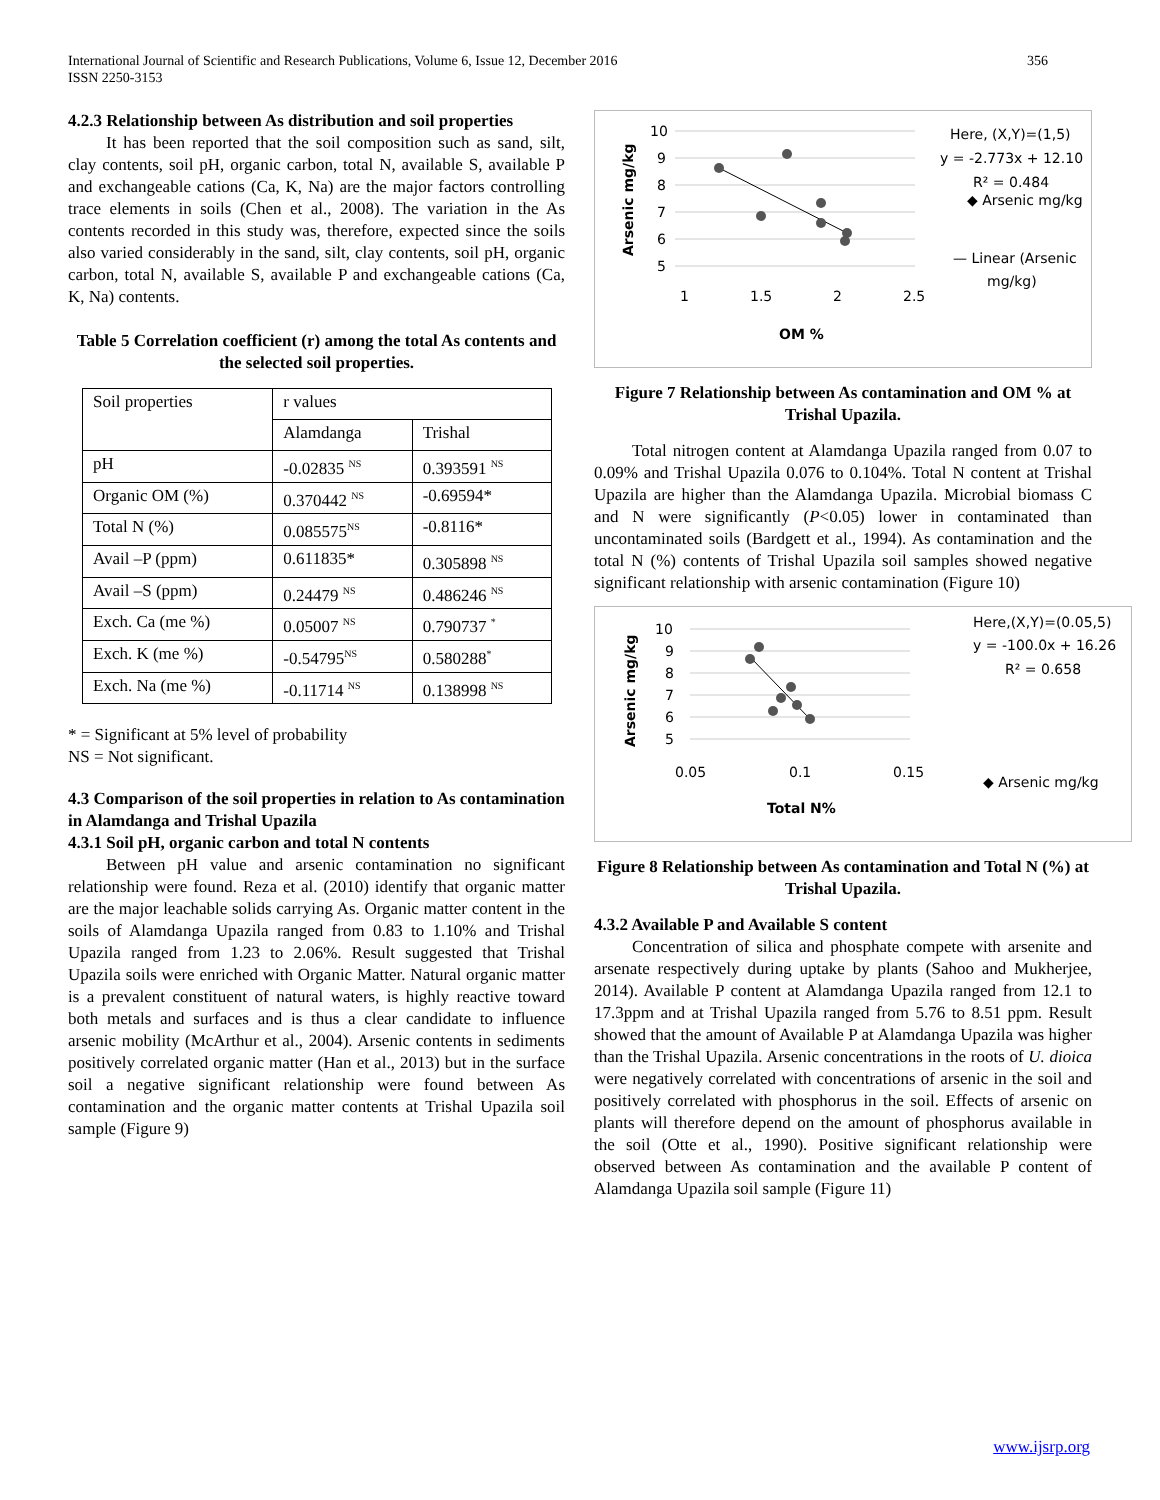356 International Journal of Scientific and Research Publications, Volume 6, Issue 12, December 2016
ISSN 2250-3153
4.2.3 Relationship between As distribution and soil properties
It has been reported that the soil composition such as sand, silt, clay contents, soil pH, organic carbon, total N, available S, available P and exchangeable cations (Ca, K, Na) are the major factors controlling trace elements in soils (Chen et al., 2008). The variation in the As contents recorded in this study was, therefore, expected since the soils also varied considerably in the sand, silt, clay contents, soil pH, organic carbon, total N, available S, available P and exchangeable cations (Ca, K, Na) contents.
Table 5 Correlation coefficient (r) among the total As contents and the selected soil properties.
| Soil properties | r values | |
| | Alamdanga | Trishal |
| pH | -0.02835 <sup>NS</sup> | 0.393591 <sup>NS</sup> |
| Organic OM (%) | 0.370442 <sup>NS</sup> | -0.69594* |
| Total N (%) | 0.085575<sup>NS</sup> | -0.8116* |
| Avail –P (ppm) | 0.611835* | 0.305898 <sup>NS</sup> |
| Avail –S (ppm) | 0.24479 <sup>NS</sup> | 0.486246 <sup>NS</sup> |
| Exch. Ca (me %) | 0.05007 <sup>NS</sup> | 0.790737 <sup>*</sup> |
| Exch. K (me %) | -0.54795<sup>NS</sup> | 0.580288<sup>*</sup> |
| Exch. Na (me %) | -0.11714 <sup>NS</sup> | 0.138998 <sup>NS</sup> |
* = Significant at 5% level of probability
NS = Not significant.
4.3 Comparison of the soil properties in relation to As contamination in Alamdanga and Trishal Upazila
4.3.1 Soil pH, organic carbon and total N contents
Between pH value and arsenic contamination no significant relationship were found. Reza et al. (2010) identify that organic matter are the major leachable solids carrying As. Organic matter content in the soils of Alamdanga Upazila ranged from 0.83 to 1.10% and Trishal Upazila ranged from 1.23 to 2.06%. Result suggested that Trishal Upazila soils were enriched with Organic Matter. Natural organic matter is a prevalent constituent of natural waters, is highly reactive toward both metals and surfaces and is thus a clear candidate to influence arsenic mobility (McArthur et al., 2004). Arsenic contents in sediments positively correlated organic matter (Han et al., 2013) but in the surface soil a negative significant relationship were found between As contamination and the organic matter contents at Trishal Upazila soil sample (Figure 9)
10
9
8
7
6
5
1
1.5
2
2.5
OM %
Arsenic mg/kg
Here, (X,Y)=(1,5)
y = -2.773x + 12.10
R² = 0.484
◆ Arsenic mg/kg
— Linear (Arsenic
mg/kg)
Figure 7 Relationship between As contamination and OM % at Trishal Upazila.
Total nitrogen content at Alamdanga Upazila ranged from 0.07 to 0.09% and Trishal Upazila 0.076 to 0.104%. Total N content at Trishal Upazila are higher than the Alamdanga Upazila. Microbial biomass C and N were significantly (P<0.05) lower in contaminated than uncontaminated soils (Bardgett et al., 1994). As contamination and the total N (%) contents of Trishal Upazila soil samples showed negative significant relationship with arsenic contamination (Figure 10)
10
9
8
7
6
5
0.05
0.1
0.15
Total N%
Arsenic mg/kg
Here,(X,Y)=(0.05,5)
y = -100.0x + 16.26
R² = 0.658
◆ Arsenic mg/kg
Figure 8 Relationship between As contamination and Total N (%) at Trishal Upazila.
4.3.2 Available P and Available S content
Concentration of silica and phosphate compete with arsenite and arsenate respectively during uptake by plants (Sahoo and Mukherjee, 2014). Available P content at Alamdanga Upazila ranged from 12.1 to 17.3ppm and at Trishal Upazila ranged from 5.76 to 8.51 ppm. Result showed that the amount of Available P at Alamdanga Upazila was higher than the Trishal Upazila. Arsenic concentrations in the roots of U. dioica were negatively correlated with concentrations of arsenic in the soil and positively correlated with phosphorus in the soil. Effects of arsenic on plants will therefore depend on the amount of phosphorus available in the soil (Otte et al., 1990). Positive significant relationship were observed between As contamination and the available P content of Alamdanga Upazila soil sample (Figure 11)
www.ijsrp.org